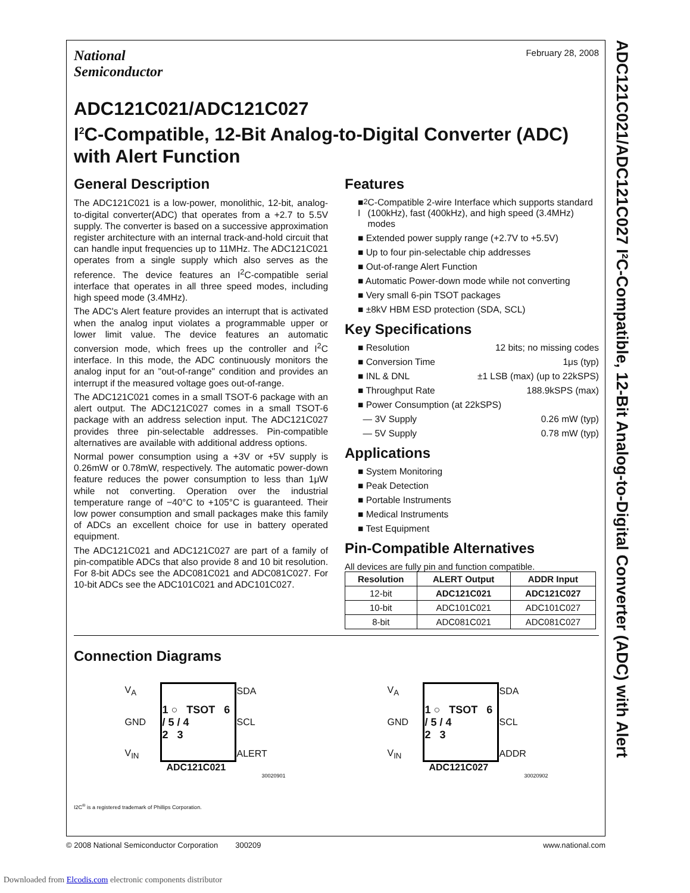ADC121C021/ADC121C027 I²C-Compatible, 12-Bit Analog-to-Digital Converter (ADC) with Alert
National
Semiconductor
February 28, 2008
ADC121C021/ADC121C027
I<sup>2</sup>C-Compatible, 12-Bit Analog-to-Digital Converter (ADC) with Alert Function
General Description
The ADC121C021 is a low-power, monolithic, 12-bit, analog-to-digital converter(ADC) that operates from a +2.7 to 5.5V supply. The converter is based on a successive approximation register architecture with an internal track-and-hold circuit that can handle input frequencies up to 11MHz. The ADC121C021 operates from a single supply which also serves as the reference. The device features an I<sup>2</sup>C-compatible serial interface that operates in all three speed modes, including high speed mode (3.4MHz).
The ADC's Alert feature provides an interrupt that is activated when the analog input violates a programmable upper or lower limit value. The device features an automatic conversion mode, which frees up the controller and I<sup>2</sup>C interface. In this mode, the ADC continuously monitors the analog input for an "out-of-range" condition and provides an interrupt if the measured voltage goes out-of-range.
The ADC121C021 comes in a small TSOT-6 package with an alert output. The ADC121C027 comes in a small TSOT-6 package with an address selection input. The ADC121C027 provides three pin-selectable addresses. Pin-compatible alternatives are available with additional address options.
Normal power consumption using a +3V or +5V supply is 0.26mW or 0.78mW, respectively. The automatic power-down feature reduces the power consumption to less than 1μW while not converting. Operation over the industrial temperature range of −40°C to +105°C is guaranteed. Their low power consumption and small packages make this family of ADCs an excellent choice for use in battery operated equipment.
The ADC121C021 and ADC121C027 are part of a family of pin-compatible ADCs that also provide 8 and 10 bit resolution. For 8-bit ADCs see the ADC081C021 and ADC081C027. For 10-bit ADCs see the ADC101C021 and ADC101C027.
Features
■ I<sup>2</sup>C-Compatible 2-wire Interface which supports standard (100kHz), fast (400kHz), and high speed (3.4MHz) modes
■ Extended power supply range (+2.7V to +5.5V)
■ Up to four pin-selectable chip addresses
■ Out-of-range Alert Function
■ Automatic Power-down mode while not converting
■ Very small 6-pin TSOT packages
■ ±8kV HBM ESD protection (SDA, SCL)
Key Specifications
■ Resolution 12 bits; no missing codes
■ Conversion Time 1μs (typ)
■ INL & DNL ±1 LSB (max) (up to 22kSPS)
■ Throughput Rate 188.9kSPS (max)
■ Power Consumption (at 22kSPS)
— 3V Supply 0.26 mW (typ)
— 5V Supply 0.78 mW (typ)
Applications
■ System Monitoring
■ Peak Detection
■ Portable Instruments
■ Medical Instruments
■ Test Equipment
Pin-Compatible Alternatives
All devices are fully pin and function compatible.
| Resolution | ALERT Output | ADDR Input |
| --- | --- | --- |
| 12-bit | ADC121C021 | ADC121C027 |
| 10-bit | ADC101C021 | ADC101C027 |
| 8-bit | ADC081C021 | ADC081C027 |
Connection Diagrams
V<sub>A</sub>
1 ○ TSOT 6 / 5 / 4
2 3
SDA GND SCL V<sub>IN</sub> ALERT
ADC121C021
30020901
V<sub>A</sub>
1 ○ TSOT 6 / 5 / 4
2 3
SDA GND SCL V<sub>IN</sub> ADDR
ADC121C027
30020902
I2C<sup>®</sup> is a registered trademark of Phillips Corporation.
© 2008 National Semiconductor Corporation 300209 www.national.com
Downloaded from Elcodis.com electronic components distributor